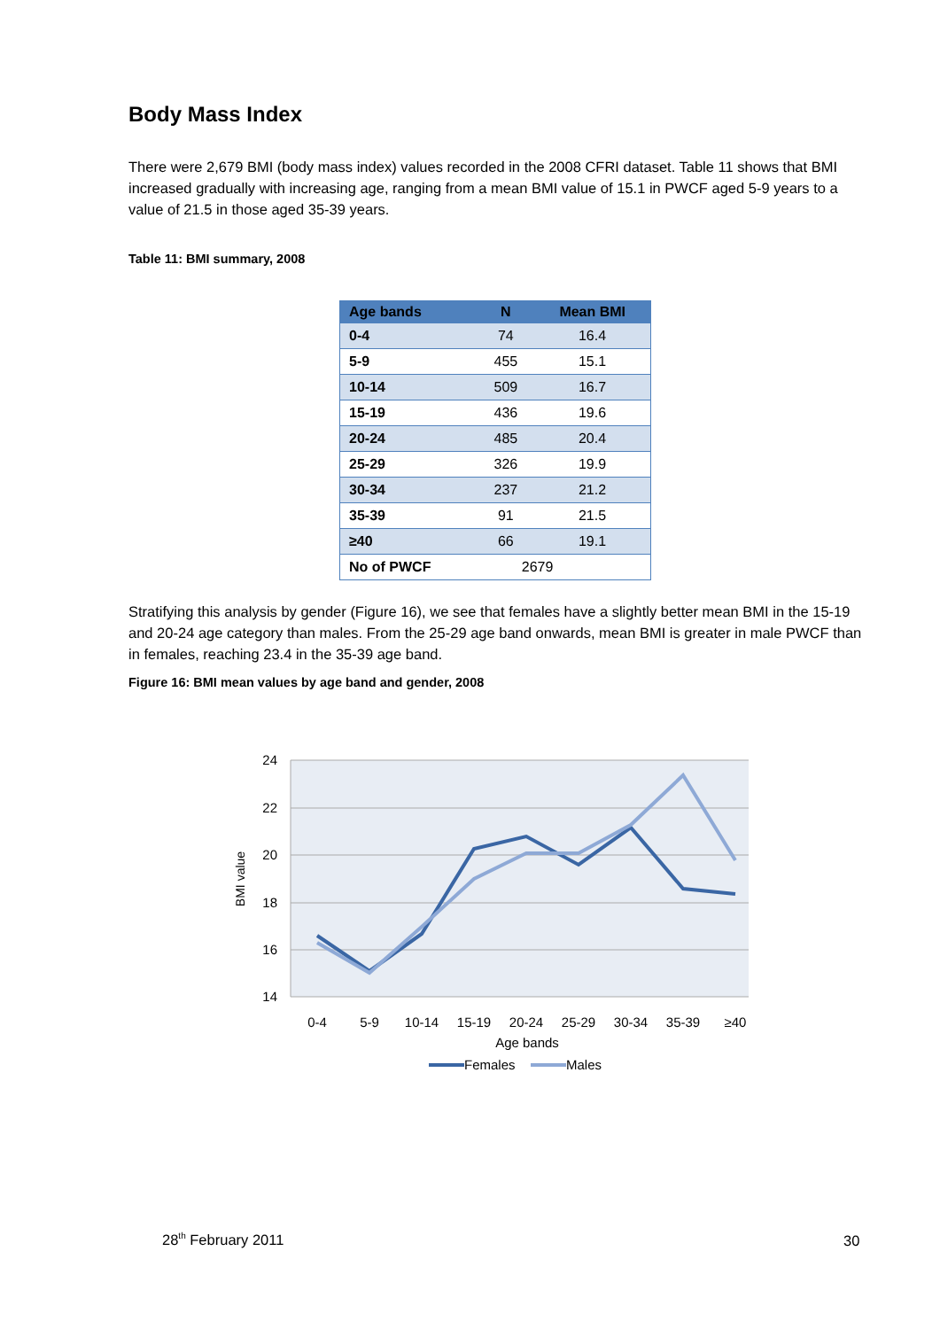Body Mass Index
There were 2,679 BMI (body mass index) values recorded in the 2008 CFRI dataset. Table 11 shows that BMI increased gradually with increasing age, ranging from a mean BMI value of 15.1 in PWCF aged 5-9 years to a value of 21.5 in those aged 35-39 years.
Table 11: BMI summary, 2008
| Age bands | N | Mean BMI |
| --- | --- | --- |
| 0-4 | 74 | 16.4 |
| 5-9 | 455 | 15.1 |
| 10-14 | 509 | 16.7 |
| 15-19 | 436 | 19.6 |
| 20-24 | 485 | 20.4 |
| 25-29 | 326 | 19.9 |
| 30-34 | 237 | 21.2 |
| 35-39 | 91 | 21.5 |
| ≥40 | 66 | 19.1 |
| No of PWCF | 2679 | |
Stratifying this analysis by gender (Figure 16), we see that females have a slightly better mean BMI in the 15-19 and 20-24 age category than males. From the 25-29 age band onwards, mean BMI is greater in male PWCF than in females, reaching 23.4 in the 35-39 age band.
Figure 16: BMI mean values by age band and gender, 2008
24
22
20
18
16
14
BMI value
0-4
5-9
10-14
15-19
20-24
25-29
30-34
35-39
≥40
Age bands
Females
Males
28<sup>th</sup> February 2011 30